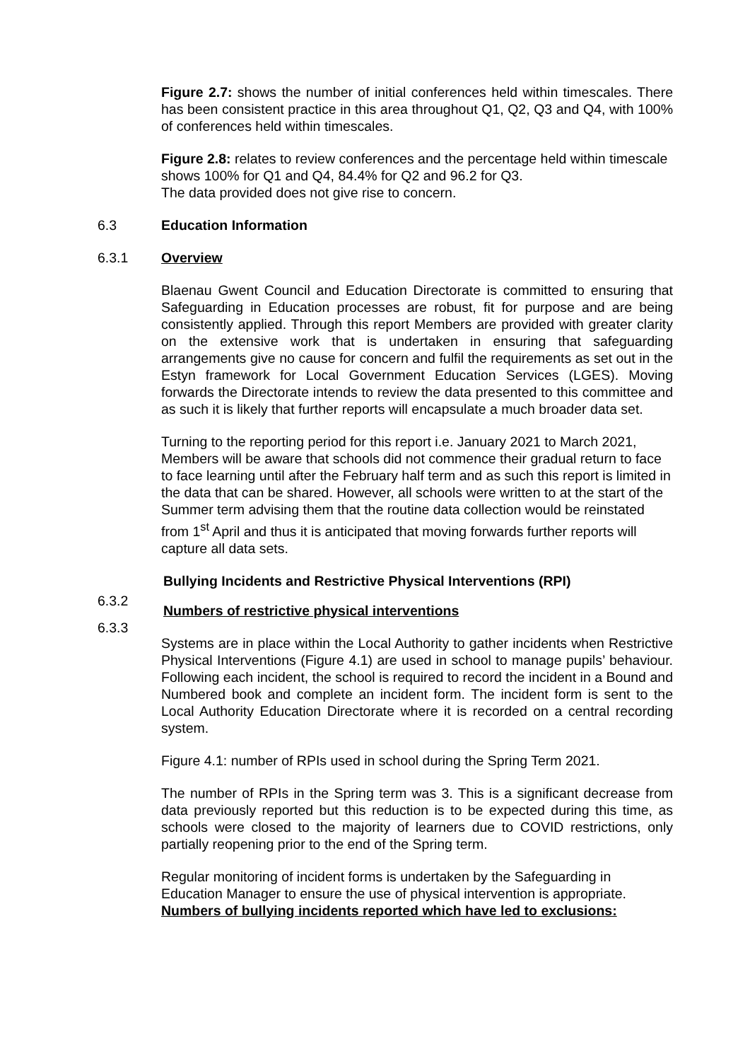Figure 2.7: shows the number of initial conferences held within timescales. There has been consistent practice in this area throughout Q1, Q2, Q3 and Q4, with 100% of conferences held within timescales.
Figure 2.8: relates to review conferences and the percentage held within timescale shows 100% for Q1 and Q4, 84.4% for Q2 and 96.2 for Q3.
The data provided does not give rise to concern.
6.3 Education Information
6.3.1 Overview
Blaenau Gwent Council and Education Directorate is committed to ensuring that Safeguarding in Education processes are robust, fit for purpose and are being consistently applied. Through this report Members are provided with greater clarity on the extensive work that is undertaken in ensuring that safeguarding arrangements give no cause for concern and fulfil the requirements as set out in the Estyn framework for Local Government Education Services (LGES). Moving forwards the Directorate intends to review the data presented to this committee and as such it is likely that further reports will encapsulate a much broader data set.
Turning to the reporting period for this report i.e. January 2021 to March 2021, Members will be aware that schools did not commence their gradual return to face to face learning until after the February half term and as such this report is limited in the data that can be shared. However, all schools were written to at the start of the Summer term advising them that the routine data collection would be reinstated from 1<sup>st</sup> April and thus it is anticipated that moving forwards further reports will capture all data sets.
Bullying Incidents and Restrictive Physical Interventions (RPI)
6.3.2
Numbers of restrictive physical interventions
6.3.3
Systems are in place within the Local Authority to gather incidents when Restrictive Physical Interventions (Figure 4.1) are used in school to manage pupils’ behaviour. Following each incident, the school is required to record the incident in a Bound and Numbered book and complete an incident form. The incident form is sent to the Local Authority Education Directorate where it is recorded on a central recording system.
Figure 4.1: number of RPIs used in school during the Spring Term 2021.
The number of RPIs in the Spring term was 3. This is a significant decrease from data previously reported but this reduction is to be expected during this time, as schools were closed to the majority of learners due to COVID restrictions, only partially reopening prior to the end of the Spring term.
Regular monitoring of incident forms is undertaken by the Safeguarding in Education Manager to ensure the use of physical intervention is appropriate.
Numbers of bullying incidents reported which have led to exclusions: